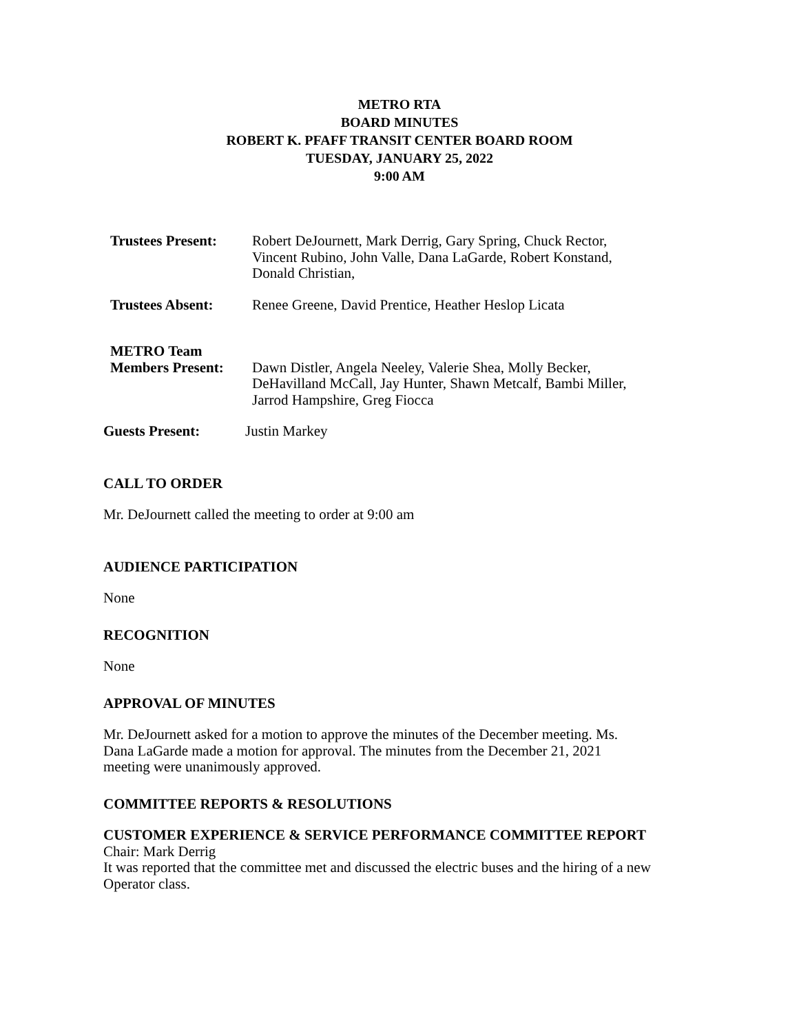METRO RTA
BOARD MINUTES
ROBERT K. PFAFF TRANSIT CENTER BOARD ROOM
TUESDAY, JANUARY 25, 2022
9:00 AM
Trustees Present:
Robert DeJournett, Mark Derrig, Gary Spring, Chuck Rector,
Vincent Rubino, John Valle, Dana LaGarde, Robert Konstand,
Donald Christian,
Trustees Absent: Renee Greene, David Prentice, Heather Heslop Licata
METRO Team
Members Present:
Dawn Distler, Angela Neeley, Valerie Shea, Molly Becker,
DeHavilland McCall, Jay Hunter, Shawn Metcalf, Bambi Miller,
Jarrod Hampshire, Greg Fiocca
Guests Present: Justin Markey
CALL TO ORDER
Mr. DeJournett called the meeting to order at 9:00 am
AUDIENCE PARTICIPATION
None
RECOGNITION
None
APPROVAL OF MINUTES
Mr. DeJournett asked for a motion to approve the minutes of the December meeting. Ms.
Dana LaGarde made a motion for approval. The minutes from the December 21, 2021
meeting were unanimously approved.
COMMITTEE REPORTS & RESOLUTIONS
CUSTOMER EXPERIENCE & SERVICE PERFORMANCE COMMITTEE REPORT
Chair: Mark Derrig
It was reported that the committee met and discussed the electric buses and the hiring of a new Operator class.